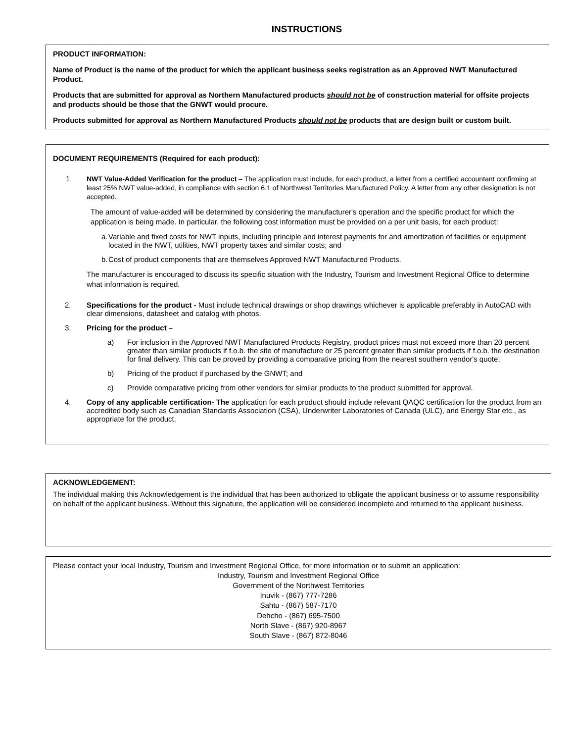INSTRUCTIONS
PRODUCT INFORMATION:
Name of Product is the name of the product for which the applicant business seeks registration as an Approved NWT Manufactured Product.
Products that are submitted for approval as Northern Manufactured products should not be of construction material for offsite projects and products should be those that the GNWT would procure.
Products submitted for approval as Northern Manufactured Products should not be products that are design built or custom built.
DOCUMENT REQUIREMENTS (Required for each product):
1.
NWT Value-Added Verification for the product – The application must include, for each product, a letter from a certified accountant confirming at least 25% NWT value-added, in compliance with section 6.1 of Northwest Territories Manufactured Policy. A letter from any other designation is not accepted.
The amount of value-added will be determined by considering the manufacturer's operation and the specific product for which the application is being made. In particular, the following cost information must be provided on a per unit basis, for each product:
a. Variable and fixed costs for NWT inputs, including principle and interest payments for and amortization of facilities or equipment located in the NWT, utilities, NWT property taxes and similar costs; and
b. Cost of product components that are themselves Approved NWT Manufactured Products.
The manufacturer is encouraged to discuss its specific situation with the Industry, Tourism and Investment Regional Office to determine what information is required.
2. Specifications for the product - Must include technical drawings or shop drawings whichever is applicable preferably in AutoCAD with clear dimensions, datasheet and catalog with photos.
3. Pricing for the product –
a) For inclusion in the Approved NWT Manufactured Products Registry, product prices must not exceed more than 20 percent greater than similar products if f.o.b. the site of manufacture or 25 percent greater than similar products if f.o.b. the destination for final delivery. This can be proved by providing a comparative pricing from the nearest southern vendor's quote;
b) Pricing of the product if purchased by the GNWT; and
c) Provide comparative pricing from other vendors for similar products to the product submitted for approval.
4. Copy of any applicable certification- The application for each product should include relevant QAQC certification for the product from an accredited body such as Canadian Standards Association (CSA), Underwriter Laboratories of Canada (ULC), and Energy Star etc., as appropriate for the product.
ACKNOWLEDGEMENT:
The individual making this Acknowledgement is the individual that has been authorized to obligate the applicant business or to assume responsibility on behalf of the applicant business. Without this signature, the application will be considered incomplete and returned to the applicant business.
Please contact your local Industry, Tourism and Investment Regional Office, for more information or to submit an application:
Industry, Tourism and Investment Regional Office
Government of the Northwest Territories
Inuvik - (867) 777-7286
Sahtu - (867) 587-7170
Dehcho - (867) 695-7500
North Slave - (867) 920-8967
South Slave - (867) 872-8046